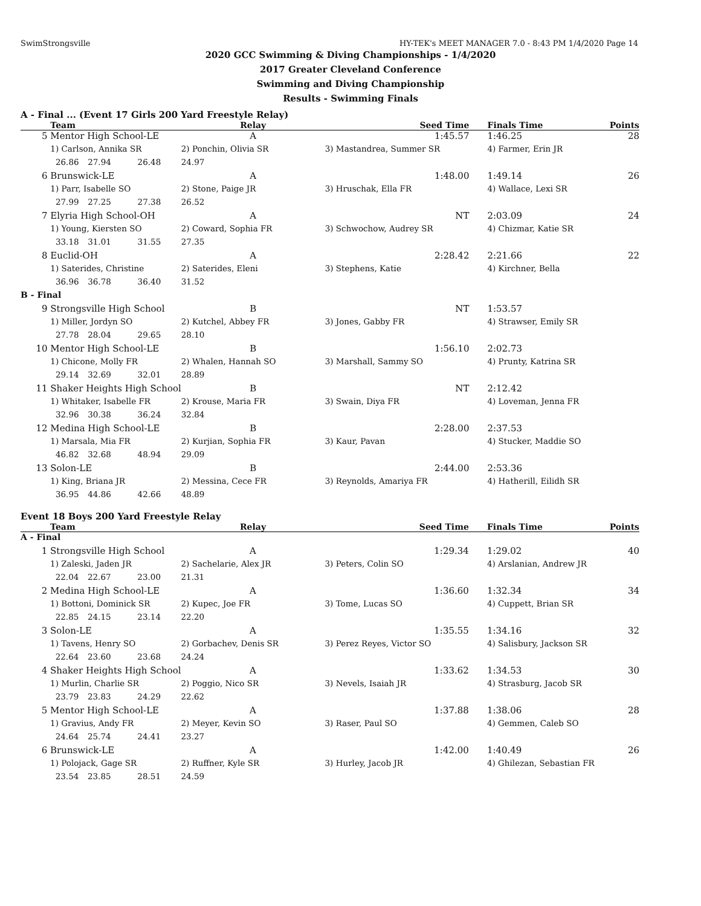SwimStrongsville HY-TEK's MEET MANAGER 7.0 - 8:43 PM 1/4/2020 Page 14
2020 GCC Swimming & Diving Championships - 1/4/2020
2017 Greater Cleveland Conference
Swimming and Diving Championship
Results - Swimming Finals
A - Final ... (Event 17 Girls 200 Yard Freestyle Relay)
| | Team | | | Relay | Seed Time | Finals Time | Points |
| --- | --- | --- | --- | --- | --- | --- | --- |
| 5 | Mentor High School-LE | | | A | 1:45.57 | 1:46.25 | 28 |
| | 1) Carlson, Annika SR | | | 2) Ponchin, Olivia SR | 3) Mastandrea, Summer SR | 4) Farmer, Erin JR | |
| | 26.86 | 27.94 | 26.48 | 24.97 | | | |
| 6 | Brunswick-LE | | | A | 1:48.00 | 1:49.14 | 26 |
| | 1) Parr, Isabelle SO | | | 2) Stone, Paige JR | 3) Hruschak, Ella FR | 4) Wallace, Lexi SR | |
| | 27.99 | 27.25 | 27.38 | 26.52 | | | |
| 7 | Elyria High School-OH | | | A | NT | 2:03.09 | 24 |
| | 1) Young, Kiersten SO | | | 2) Coward, Sophia FR | 3) Schwochow, Audrey SR | 4) Chizmar, Katie SR | |
| | 33.18 | 31.01 | 31.55 | 27.35 | | | |
| 8 | Euclid-OH | | | A | 2:28.42 | 2:21.66 | 22 |
| | 1) Saterides, Christine | | | 2) Saterides, Eleni | 3) Stephens, Katie | 4) Kirchner, Bella | |
| | 36.96 | 36.78 | 36.40 | 31.52 | | | |
| B - Final | | | | | | | |
| 9 | Strongsville High School | | | B | NT | 1:53.57 | |
| | 1) Miller, Jordyn SO | | | 2) Kutchel, Abbey FR | 3) Jones, Gabby FR | 4) Strawser, Emily SR | |
| | 27.78 | 28.04 | 29.65 | 28.10 | | | |
| 10 | Mentor High School-LE | | | B | 1:56.10 | 2:02.73 | |
| | 1) Chicone, Molly FR | | | 2) Whalen, Hannah SO | 3) Marshall, Sammy SO | 4) Prunty, Katrina SR | |
| | 29.14 | 32.69 | 32.01 | 28.89 | | | |
| 11 | Shaker Heights High School | | | B | NT | 2:12.42 | |
| | 1) Whitaker, Isabelle FR | | | 2) Krouse, Maria FR | 3) Swain, Diya FR | 4) Loveman, Jenna FR | |
| | 32.96 | 30.38 | 36.24 | 32.84 | | | |
| 12 | Medina High School-LE | | | B | 2:28.00 | 2:37.53 | |
| | 1) Marsala, Mia FR | | | 2) Kurjian, Sophia FR | 3) Kaur, Pavan | 4) Stucker, Maddie SO | |
| | 46.82 | 32.68 | 48.94 | 29.09 | | | |
| 13 | Solon-LE | | | B | 2:44.00 | 2:53.36 | |
| | 1) King, Briana JR | | | 2) Messina, Cece FR | 3) Reynolds, Amariya FR | 4) Hatherill, Eilidh SR | |
| | 36.95 | 44.86 | 42.66 | 48.89 | | | |
Event 18 Boys 200 Yard Freestyle Relay
| | Team | | | Relay | Seed Time | Finals Time | Points |
| --- | --- | --- | --- | --- | --- | --- | --- |
| A - Final | | | | | | | |
| 1 | Strongsville High School | | | A | 1:29.34 | 1:29.02 | 40 |
| | 1) Zaleski, Jaden JR | | | 2) Sachelarie, Alex JR | 3) Peters, Colin SO | 4) Arslanian, Andrew JR | |
| | 22.04 | 22.67 | 23.00 | 21.31 | | | |
| 2 | Medina High School-LE | | | A | 1:36.60 | 1:32.34 | 34 |
| | 1) Bottoni, Dominick SR | | | 2) Kupec, Joe FR | 3) Tome, Lucas SO | 4) Cuppett, Brian SR | |
| | 22.85 | 24.15 | 23.14 | 22.20 | | | |
| 3 | Solon-LE | | | A | 1:35.55 | 1:34.16 | 32 |
| | 1) Tavens, Henry SO | | | 2) Gorbachev, Denis SR | 3) Perez Reyes, Victor SO | 4) Salisbury, Jackson SR | |
| | 22.64 | 23.60 | 23.68 | 24.24 | | | |
| 4 | Shaker Heights High School | | | A | 1:33.62 | 1:34.53 | 30 |
| | 1) Murlin, Charlie SR | | | 2) Poggio, Nico SR | 3) Nevels, Isaiah JR | 4) Strasburg, Jacob SR | |
| | 23.79 | 23.83 | 24.29 | 22.62 | | | |
| 5 | Mentor High School-LE | | | A | 1:37.88 | 1:38.06 | 28 |
| | 1) Gravius, Andy FR | | | 2) Meyer, Kevin SO | 3) Raser, Paul SO | 4) Gemmen, Caleb SO | |
| | 24.64 | 25.74 | 24.41 | 23.27 | | | |
| 6 | Brunswick-LE | | | A | 1:42.00 | 1:40.49 | 26 |
| | 1) Polojack, Gage SR | | | 2) Ruffner, Kyle SR | 3) Hurley, Jacob JR | 4) Ghilezan, Sebastian FR | |
| | 23.54 | 23.85 | 28.51 | 24.59 | | | |